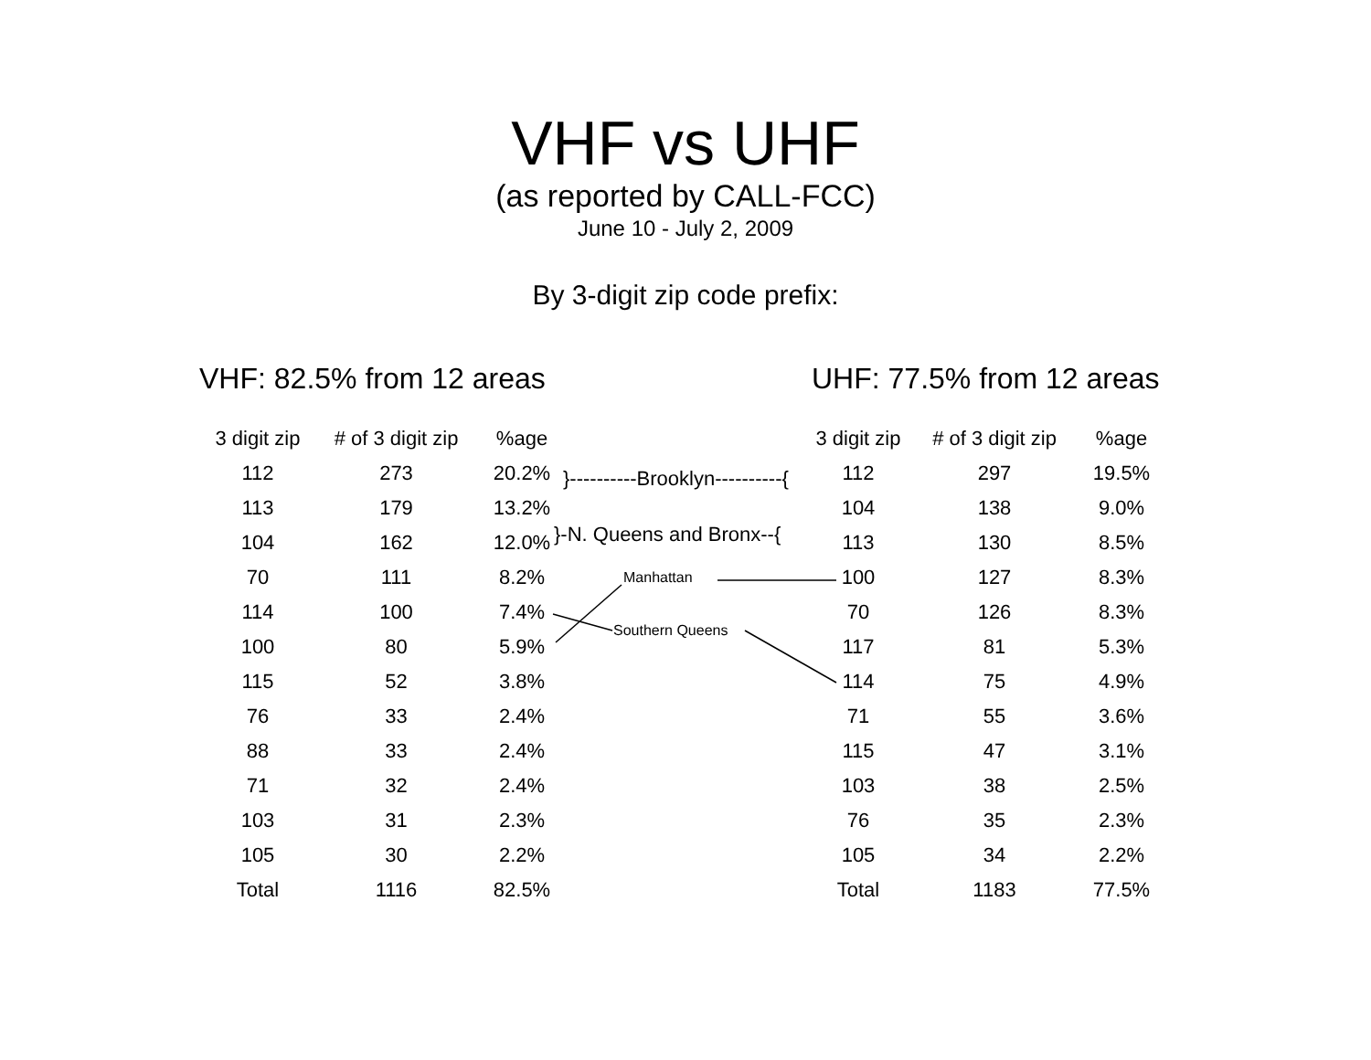VHF vs UHF
(as reported by CALL-FCC)
June 10 - July 2, 2009
By 3-digit zip code prefix:
VHF: 82.5% from 12 areas
| 3 digit zip | # of 3 digit zip | %age |
| --- | --- | --- |
| 112 | 273 | 20.2% |
| 113 | 179 | 13.2% |
| 104 | 162 | 12.0% |
| 70 | 111 | 8.2% |
| 114 | 100 | 7.4% |
| 100 | 80 | 5.9% |
| 115 | 52 | 3.8% |
| 76 | 33 | 2.4% |
| 88 | 33 | 2.4% |
| 71 | 32 | 2.4% |
| 103 | 31 | 2.3% |
| 105 | 30 | 2.2% |
| Total | 1116 | 82.5% |
}----------Brooklyn----------{
}-N. Queens and Bronx--{
Manhattan
Southern Queens
UHF: 77.5% from 12 areas
| 3 digit zip | # of 3 digit zip | %age |
| --- | --- | --- |
| 112 | 297 | 19.5% |
| 104 | 138 | 9.0% |
| 113 | 130 | 8.5% |
| 100 | 127 | 8.3% |
| 70 | 126 | 8.3% |
| 117 | 81 | 5.3% |
| 114 | 75 | 4.9% |
| 71 | 55 | 3.6% |
| 115 | 47 | 3.1% |
| 103 | 38 | 2.5% |
| 76 | 35 | 2.3% |
| 105 | 34 | 2.2% |
| Total | 1183 | 77.5% |